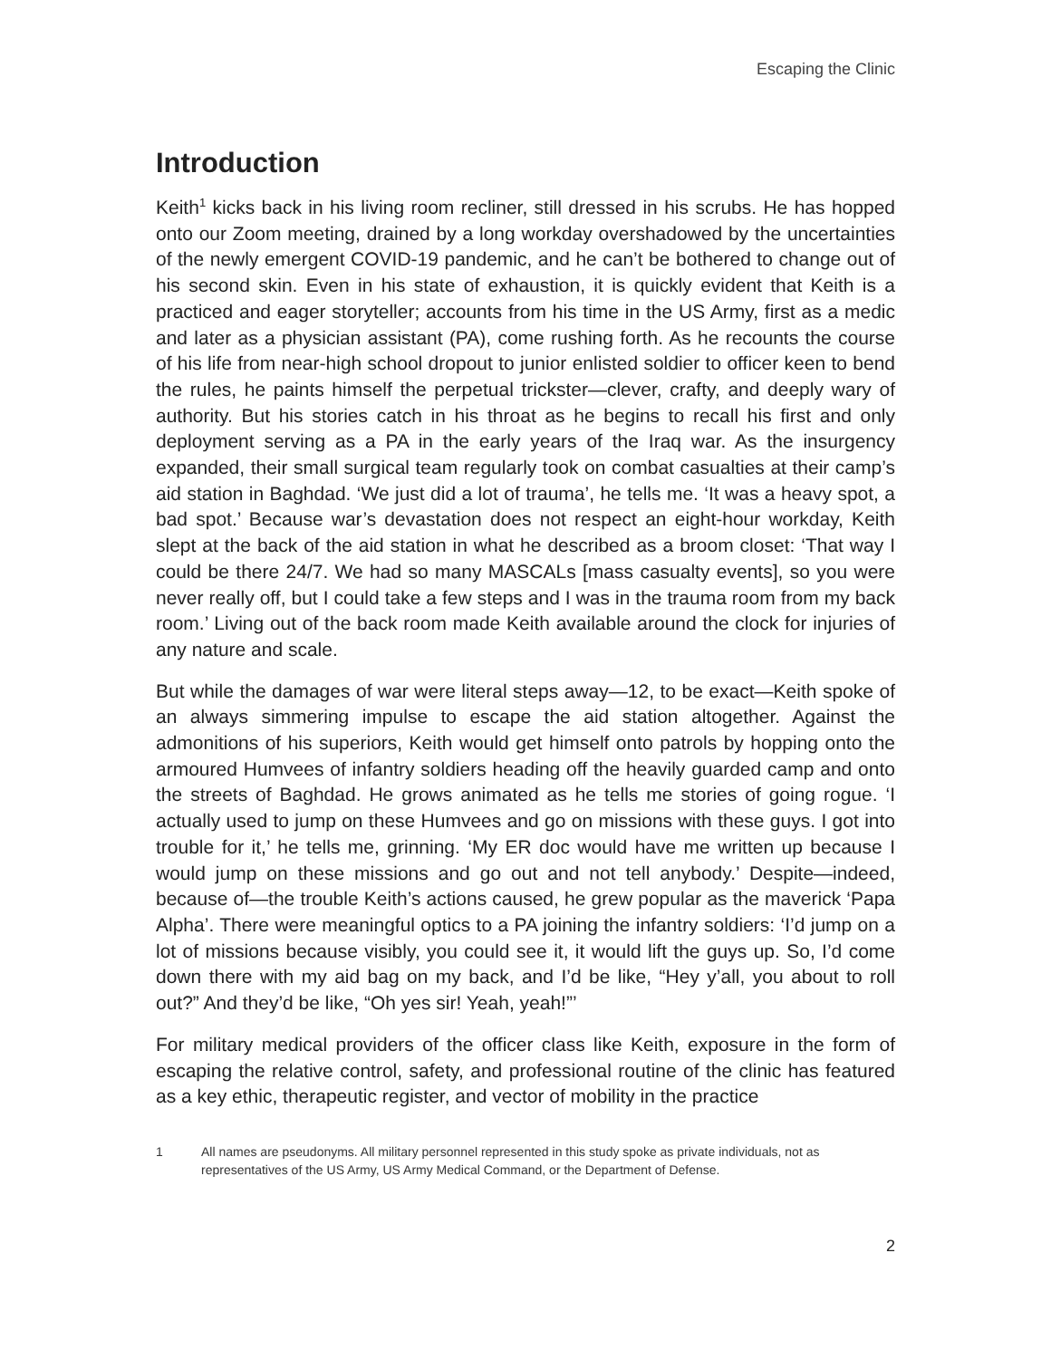Escaping the Clinic
Introduction
Keith<sup>1</sup> kicks back in his living room recliner, still dressed in his scrubs. He has hopped onto our Zoom meeting, drained by a long workday overshadowed by the uncertainties of the newly emergent COVID-19 pandemic, and he can’t be bothered to change out of his second skin. Even in his state of exhaustion, it is quickly evident that Keith is a practiced and eager storyteller; accounts from his time in the US Army, first as a medic and later as a physician assistant (PA), come rushing forth. As he recounts the course of his life from near-high school dropout to junior enlisted soldier to officer keen to bend the rules, he paints himself the perpetual trickster—clever, crafty, and deeply wary of authority. But his stories catch in his throat as he begins to recall his first and only deployment serving as a PA in the early years of the Iraq war. As the insurgency expanded, their small surgical team regularly took on combat casualties at their camp’s aid station in Baghdad. ‘We just did a lot of trauma’, he tells me. ‘It was a heavy spot, a bad spot.’ Because war’s devastation does not respect an eight-hour workday, Keith slept at the back of the aid station in what he described as a broom closet: ‘That way I could be there 24/7. We had so many MASCALs [mass casualty events], so you were never really off, but I could take a few steps and I was in the trauma room from my back room.’ Living out of the back room made Keith available around the clock for injuries of any nature and scale.
But while the damages of war were literal steps away—12, to be exact—Keith spoke of an always simmering impulse to escape the aid station altogether. Against the admonitions of his superiors, Keith would get himself onto patrols by hopping onto the armoured Humvees of infantry soldiers heading off the heavily guarded camp and onto the streets of Baghdad. He grows animated as he tells me stories of going rogue. ‘I actually used to jump on these Humvees and go on missions with these guys. I got into trouble for it,’ he tells me, grinning. ‘My ER doc would have me written up because I would jump on these missions and go out and not tell anybody.’ Despite—indeed, because of—the trouble Keith’s actions caused, he grew popular as the maverick ‘Papa Alpha’. There were meaningful optics to a PA joining the infantry soldiers: ‘I’d jump on a lot of missions because visibly, you could see it, it would lift the guys up. So, I’d come down there with my aid bag on my back, and I’d be like, “Hey y’all, you about to roll out?” And they’d be like, “Oh yes sir! Yeah, yeah!”’
For military medical providers of the officer class like Keith, exposure in the form of escaping the relative control, safety, and professional routine of the clinic has featured as a key ethic, therapeutic register, and vector of mobility in the practice
1 All names are pseudonyms. All military personnel represented in this study spoke as private individuals, not as representatives of the US Army, US Army Medical Command, or the Department of Defense.
2